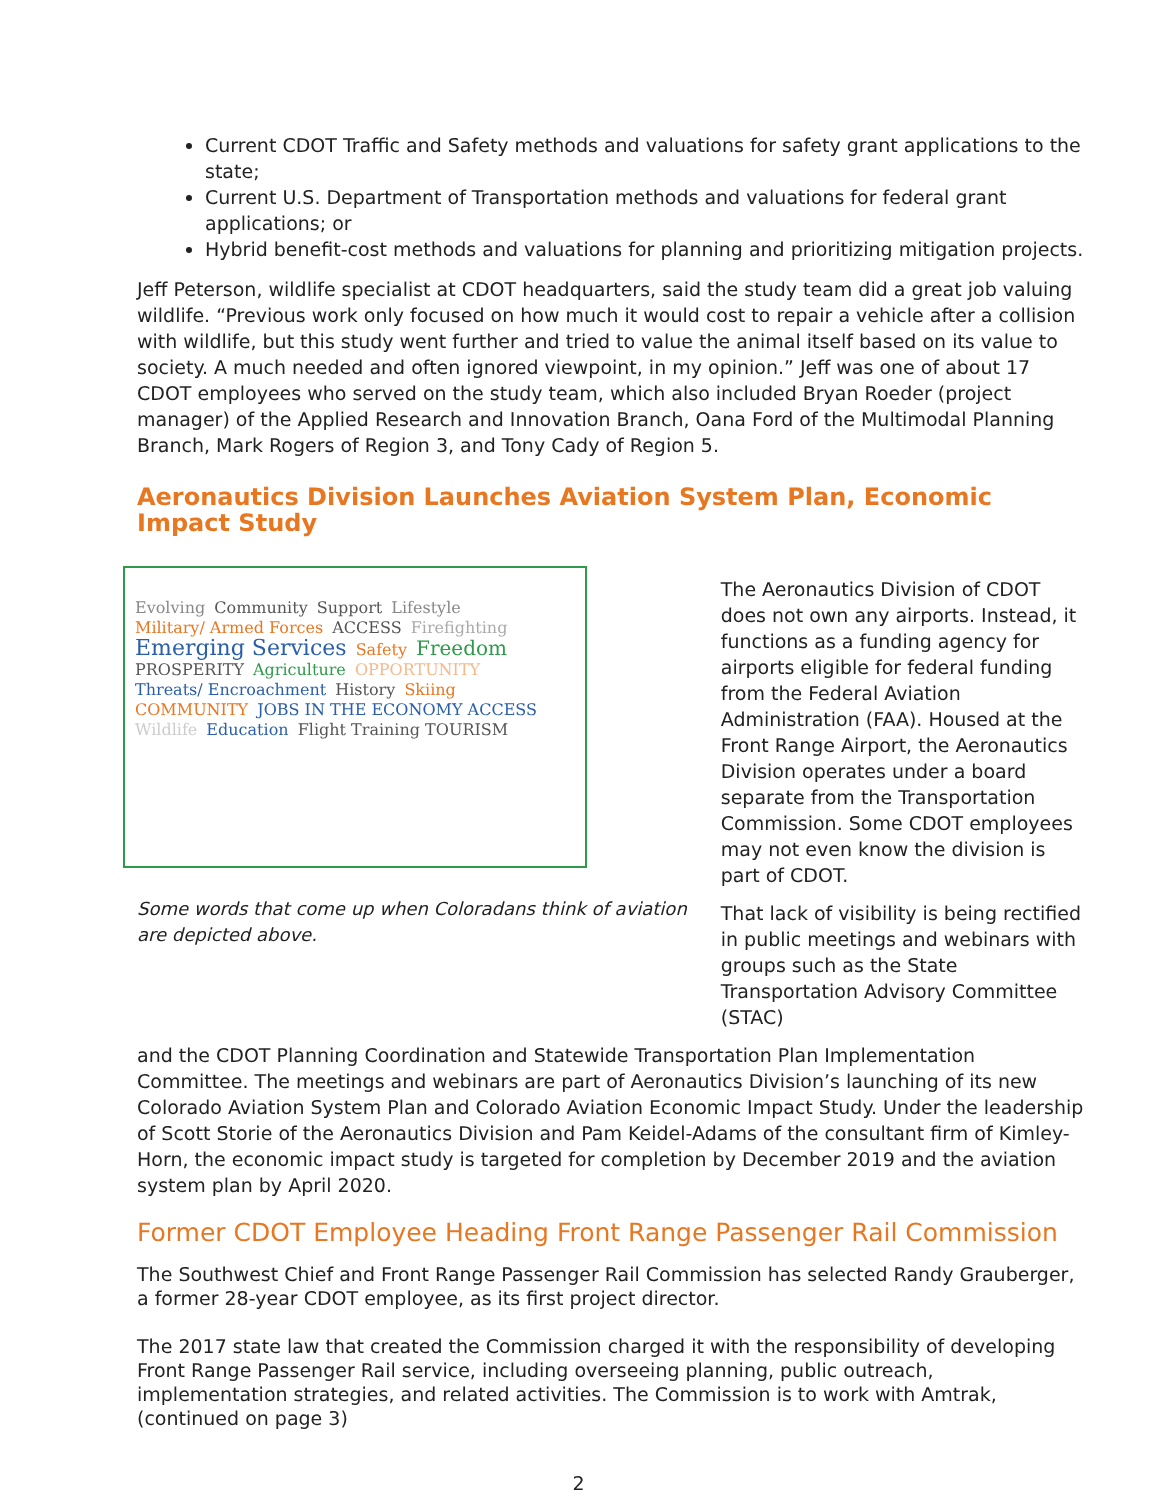Current CDOT Traffic and Safety methods and valuations for safety grant applications to the state;
Current U.S. Department of Transportation methods and valuations for federal grant applications; or
Hybrid benefit-cost methods and valuations for planning and prioritizing mitigation projects.
Jeff Peterson, wildlife specialist at CDOT headquarters, said the study team did a great job valuing wildlife. “Previous work only focused on how much it would cost to repair a vehicle after a collision with wildlife, but this study went further and tried to value the animal itself based on its value to society. A much needed and often ignored viewpoint, in my opinion.” Jeff was one of about 17 CDOT employees who served on the study team, which also included Bryan Roeder (project manager) of the Applied Research and Innovation Branch, Oana Ford of the Multimodal Planning Branch, Mark Rogers of Region 3, and Tony Cady of Region 5.
Aeronautics Division Launches Aviation System Plan, Economic Impact Study
Evolving Community Support Lifestyle Military/ Armed Forces ACCESS Firefighting Emerging Services Safety Freedom PROSPERITY Agriculture OPPORTUNITY Threats/ Encroachment History Skiing COMMUNITY JOBS IN THE ECONOMY ACCESS Wildlife Education Flight Training TOURISM
Some words that come up when Coloradans think of aviation are depicted above.
The Aeronautics Division of CDOT does not own any airports. Instead, it functions as a funding agency for airports eligible for federal funding from the Federal Aviation Administration (FAA). Housed at the Front Range Airport, the Aeronautics Division operates under a board separate from the Transportation Commission. Some CDOT employees may not even know the division is part of CDOT.
That lack of visibility is being rectified in public meetings and webinars with groups such as the State Transportation Advisory Committee (STAC)
and the CDOT Planning Coordination and Statewide Transportation Plan Implementation Committee. The meetings and webinars are part of Aeronautics Division’s launching of its new Colorado Aviation System Plan and Colorado Aviation Economic Impact Study. Under the leadership of Scott Storie of the Aeronautics Division and Pam Keidel-Adams of the consultant firm of Kimley-Horn, the economic impact study is targeted for completion by December 2019 and the aviation system plan by April 2020.
Former CDOT Employee Heading Front Range Passenger Rail Commission
The Southwest Chief and Front Range Passenger Rail Commission has selected Randy Grauberger, a former 28-year CDOT employee, as its first project director.
The 2017 state law that created the Commission charged it with the responsibility of developing Front Range Passenger Rail service, including overseeing planning, public outreach, implementation strategies, and related activities. The Commission is to work with Amtrak, (continued on page 3)
2